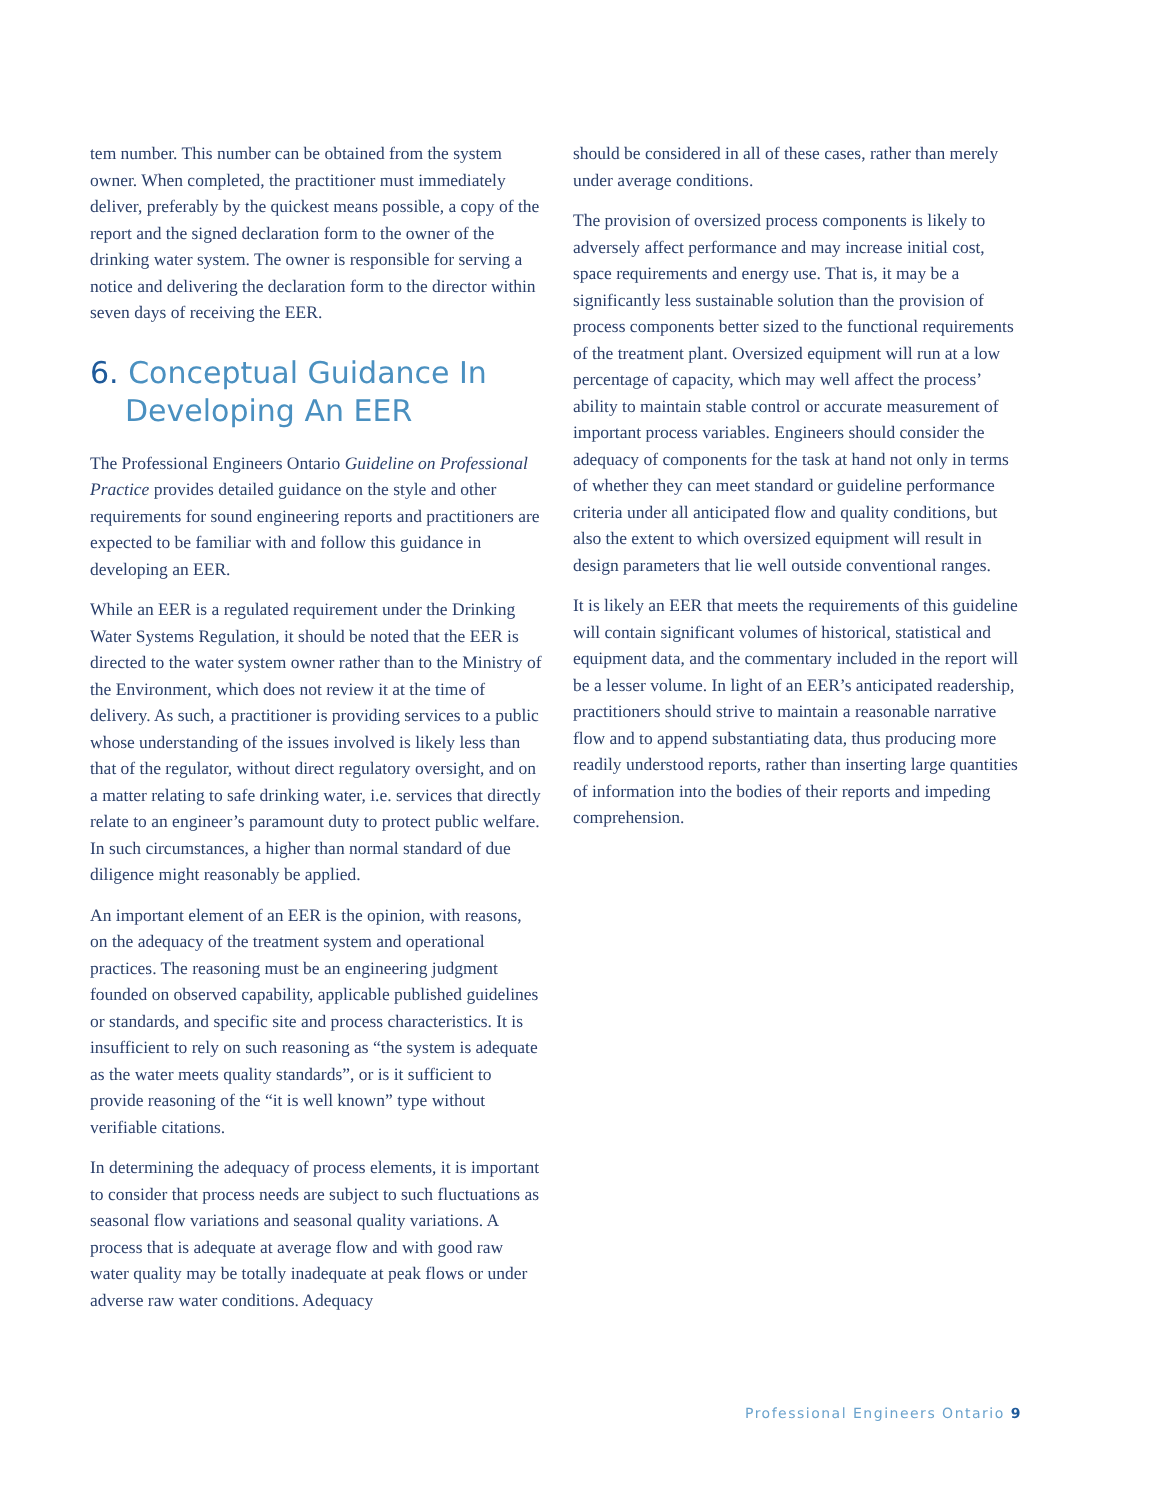tem number. This number can be obtained from the system owner. When completed, the practitioner must immediately deliver, preferably by the quickest means possible, a copy of the report and the signed declaration form to the owner of the drinking water system. The owner is responsible for serving a notice and delivering the declaration form to the director within seven days of receiving the EER.
6. Conceptual Guidance In Developing An EER
The Professional Engineers Ontario Guideline on Professional Practice provides detailed guidance on the style and other requirements for sound engineering reports and practitioners are expected to be familiar with and follow this guidance in developing an EER.
While an EER is a regulated requirement under the Drinking Water Systems Regulation, it should be noted that the EER is directed to the water system owner rather than to the Ministry of the Environment, which does not review it at the time of delivery. As such, a practitioner is providing services to a public whose understanding of the issues involved is likely less than that of the regulator, without direct regulatory oversight, and on a matter relating to safe drinking water, i.e. services that directly relate to an engineer’s paramount duty to protect public welfare. In such circumstances, a higher than normal standard of due diligence might reasonably be applied.
An important element of an EER is the opinion, with reasons, on the adequacy of the treatment system and operational practices. The reasoning must be an engineering judgment founded on observed capability, applicable published guidelines or standards, and specific site and process characteristics. It is insufficient to rely on such reasoning as “the system is adequate as the water meets quality standards”, or is it sufficient to provide reasoning of the “it is well known” type without verifiable citations.
In determining the adequacy of process elements, it is important to consider that process needs are subject to such fluctuations as seasonal flow variations and seasonal quality variations. A process that is adequate at average flow and with good raw water quality may be totally inadequate at peak flows or under adverse raw water conditions. Adequacy
should be considered in all of these cases, rather than merely under average conditions.
The provision of oversized process components is likely to adversely affect performance and may increase initial cost, space requirements and energy use. That is, it may be a significantly less sustainable solution than the provision of process components better sized to the functional requirements of the treatment plant. Oversized equipment will run at a low percentage of capacity, which may well affect the process’ ability to maintain stable control or accurate measurement of important process variables. Engineers should consider the adequacy of components for the task at hand not only in terms of whether they can meet standard or guideline performance criteria under all anticipated flow and quality conditions, but also the extent to which oversized equipment will result in design parameters that lie well outside conventional ranges.
It is likely an EER that meets the requirements of this guideline will contain significant volumes of historical, statistical and equipment data, and the commentary included in the report will be a lesser volume. In light of an EER’s anticipated readership, practitioners should strive to maintain a reasonable narrative flow and to append substantiating data, thus producing more readily understood reports, rather than inserting large quantities of information into the bodies of their reports and impeding comprehension.
Professional Engineers Ontario 9